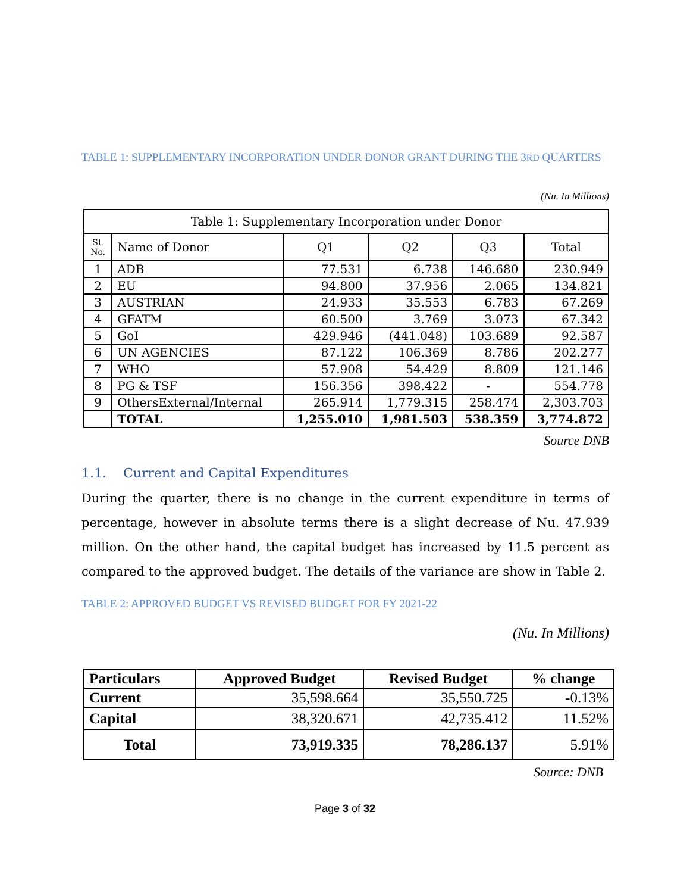TABLE 1: SUPPLEMENTARY INCORPORATION UNDER DONOR GRANT DURING THE 3RD QUARTERS
(Nu. In Millions)
| Table 1: Supplementary Incorporation under Donor | | | | | |
| --- | --- | --- | --- | --- | --- |
| Sl. No. | Name of Donor | Q1 | Q2 | Q3 | Total |
| 1 | ADB | 77.531 | 6.738 | 146.680 | 230.949 |
| 2 | EU | 94.800 | 37.956 | 2.065 | 134.821 |
| 3 | AUSTRIAN | 24.933 | 35.553 | 6.783 | 67.269 |
| 4 | GFATM | 60.500 | 3.769 | 3.073 | 67.342 |
| 5 | GoI | 429.946 | (441.048) | 103.689 | 92.587 |
| 6 | UN AGENCIES | 87.122 | 106.369 | 8.786 | 202.277 |
| 7 | WHO | 57.908 | 54.429 | 8.809 | 121.146 |
| 8 | PG & TSF | 156.356 | 398.422 | - | 554.778 |
| 9 | OthersExternal/Internal | 265.914 | 1,779.315 | 258.474 | 2,303.703 |
| | TOTAL | 1,255.010 | 1,981.503 | 538.359 | 3,774.872 |
Source DNB
1.1. Current and Capital Expenditures
During the quarter, there is no change in the current expenditure in terms of percentage, however in absolute terms there is a slight decrease of Nu. 47.939 million. On the other hand, the capital budget has increased by 11.5 percent as compared to the approved budget. The details of the variance are show in Table 2.
TABLE 2: APPROVED BUDGET VS REVISED BUDGET FOR FY 2021-22
(Nu. In Millions)
| Particulars | Approved Budget | Revised Budget | % change |
| --- | --- | --- | --- |
| Current | 35,598.664 | 35,550.725 | -0.13% |
| Capital | 38,320.671 | 42,735.412 | 11.52% |
| Total | 73,919.335 | 78,286.137 | 5.91% |
Source: DNB
Page 3 of 32